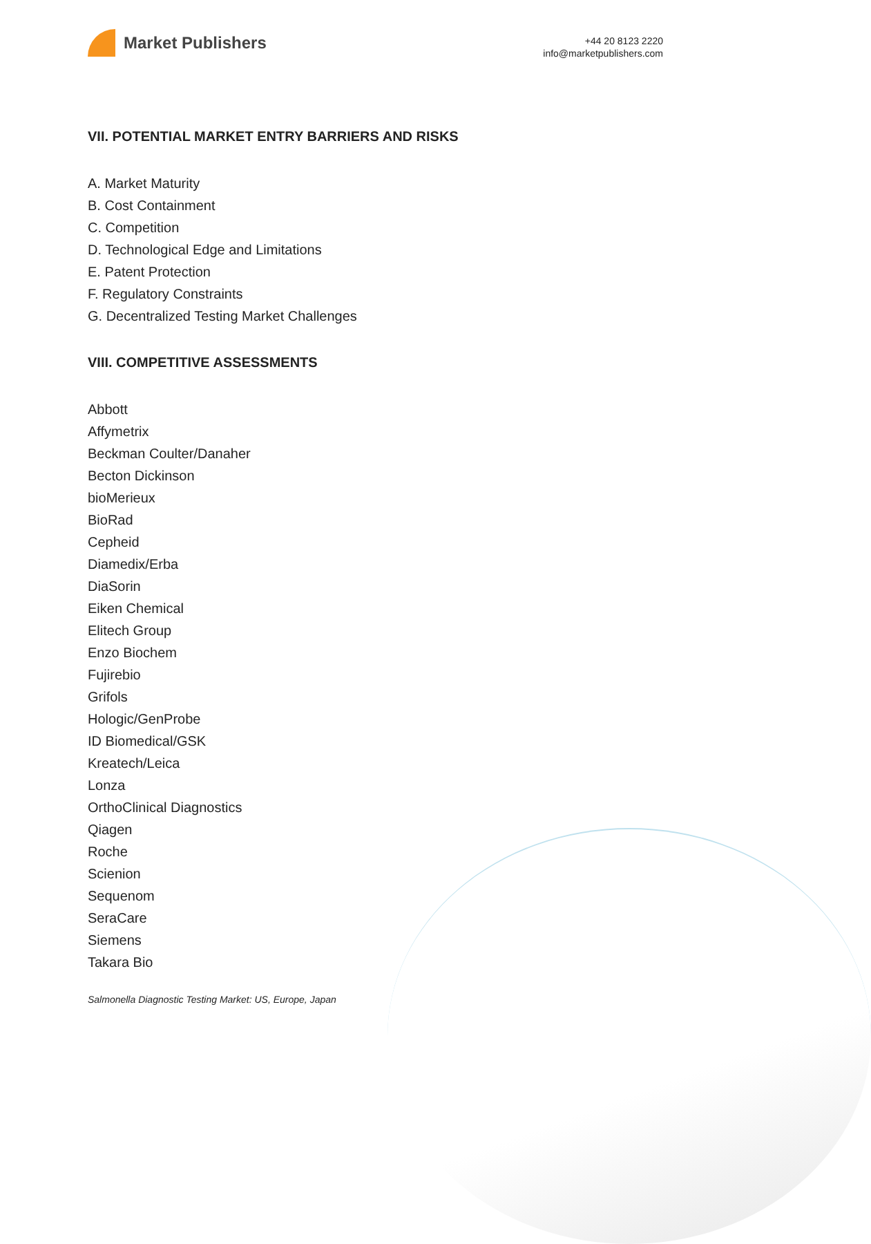Market Publishers
+44 20 8123 2220
info@marketpublishers.com
VII. POTENTIAL MARKET ENTRY BARRIERS AND RISKS
A. Market Maturity
B. Cost Containment
C. Competition
D. Technological Edge and Limitations
E. Patent Protection
F. Regulatory Constraints
G. Decentralized Testing Market Challenges
VIII. COMPETITIVE ASSESSMENTS
Abbott
Affymetrix
Beckman Coulter/Danaher
Becton Dickinson
bioMerieux
BioRad
Cepheid
Diamedix/Erba
DiaSorin
Eiken Chemical
Elitech Group
Enzo Biochem
Fujirebio
Grifols
Hologic/GenProbe
ID Biomedical/GSK
Kreatech/Leica
Lonza
OrthoClinical Diagnostics
Qiagen
Roche
Scienion
Sequenom
SeraCare
Siemens
Takara Bio
Salmonella Diagnostic Testing Market: US, Europe, Japan